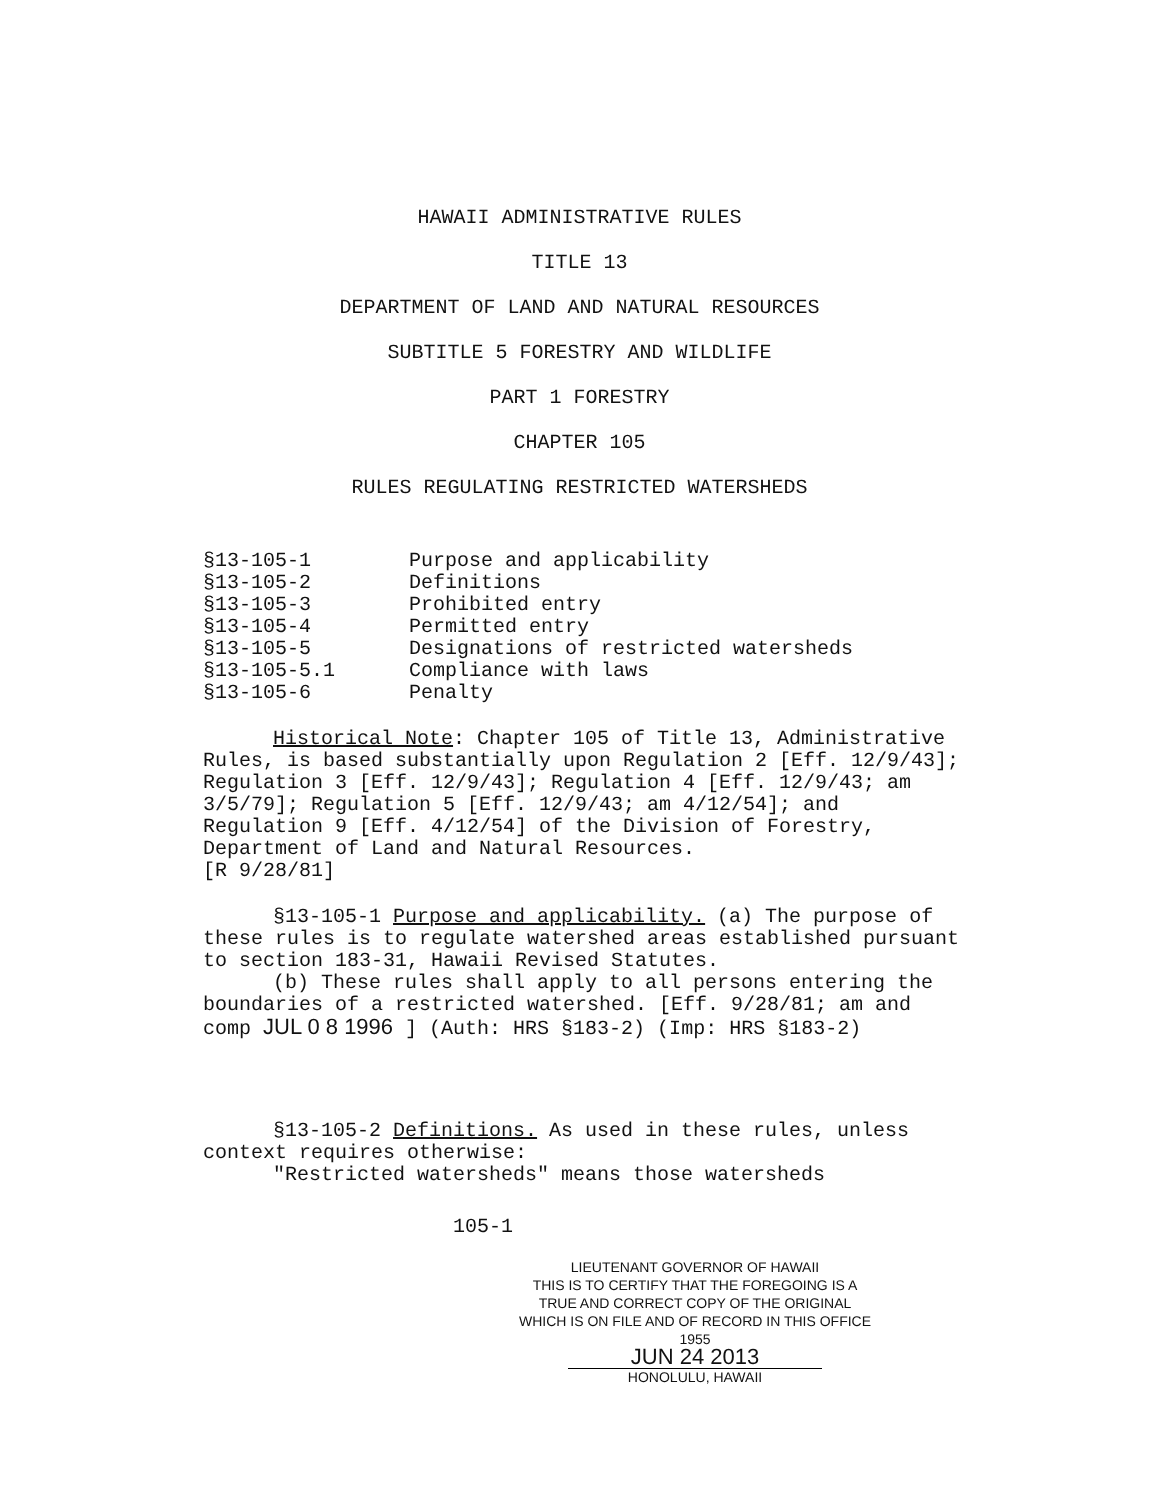HAWAII ADMINISTRATIVE RULES
TITLE 13
DEPARTMENT OF LAND AND NATURAL RESOURCES
SUBTITLE 5 FORESTRY AND WILDLIFE
PART 1 FORESTRY
CHAPTER 105
RULES REGULATING RESTRICTED WATERSHEDS
| §13-105-1 | Purpose and applicability |
| §13-105-2 | Definitions |
| §13-105-3 | Prohibited entry |
| §13-105-4 | Permitted entry |
| §13-105-5 | Designations of restricted watersheds |
| §13-105-5.1 | Compliance with laws |
| §13-105-6 | Penalty |
Historical Note: Chapter 105 of Title 13, Administrative Rules, is based substantially upon Regulation 2 [Eff. 12/9/43]; Regulation 3 [Eff. 12/9/43]; Regulation 4 [Eff. 12/9/43; am 3/5/79]; Regulation 5 [Eff. 12/9/43; am 4/12/54]; and Regulation 9 [Eff. 4/12/54] of the Division of Forestry, Department of Land and Natural Resources.
[R 9/28/81]
§13-105-1 Purpose and applicability. (a) The purpose of these rules is to regulate watershed areas established pursuant to section 183-31, Hawaii Revised Statutes.
(b) These rules shall apply to all persons entering the boundaries of a restricted watershed. [Eff. 9/28/81; am and comp JUL 0 8 1996 ] (Auth: HRS §183-2) (Imp: HRS §183-2)
§13-105-2 Definitions. As used in these rules, unless context requires otherwise:
"Restricted watersheds" means those watersheds
105-1
LIEUTENANT GOVERNOR OF HAWAII
THIS IS TO CERTIFY THAT THE FOREGOING IS A
TRUE AND CORRECT COPY OF THE ORIGINAL
WHICH IS ON FILE AND OF RECORD IN THIS OFFICE 1955
JUN 24 2013
HONOLULU, HAWAII